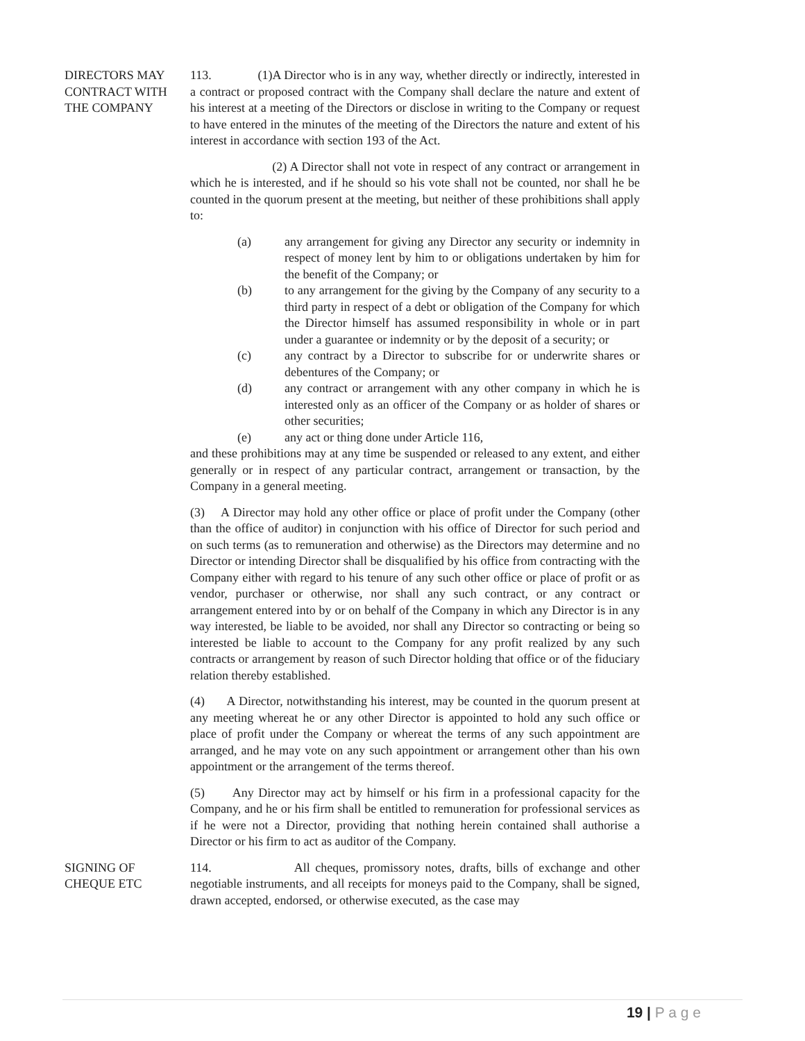DIRECTORS MAY
CONTRACT WITH
THE COMPANY
113. (1)A Director who is in any way, whether directly or indirectly, interested in a contract or proposed contract with the Company shall declare the nature and extent of his interest at a meeting of the Directors or disclose in writing to the Company or request to have entered in the minutes of the meeting of the Directors the nature and extent of his interest in accordance with section 193 of the Act.
(2) A Director shall not vote in respect of any contract or arrangement in which he is interested, and if he should so his vote shall not be counted, nor shall he be counted in the quorum present at the meeting, but neither of these prohibitions shall apply to:
(a) any arrangement for giving any Director any security or indemnity in respect of money lent by him to or obligations undertaken by him for the benefit of the Company; or
(b) to any arrangement for the giving by the Company of any security to a third party in respect of a debt or obligation of the Company for which the Director himself has assumed responsibility in whole or in part under a guarantee or indemnity or by the deposit of a security; or
(c) any contract by a Director to subscribe for or underwrite shares or debentures of the Company; or
(d) any contract or arrangement with any other company in which he is interested only as an officer of the Company or as holder of shares or other securities;
(e) any act or thing done under Article 116,
and these prohibitions may at any time be suspended or released to any extent, and either generally or in respect of any particular contract, arrangement or transaction, by the Company in a general meeting.
(3) A Director may hold any other office or place of profit under the Company (other than the office of auditor) in conjunction with his office of Director for such period and on such terms (as to remuneration and otherwise) as the Directors may determine and no Director or intending Director shall be disqualified by his office from contracting with the Company either with regard to his tenure of any such other office or place of profit or as vendor, purchaser or otherwise, nor shall any such contract, or any contract or arrangement entered into by or on behalf of the Company in which any Director is in any way interested, be liable to be avoided, nor shall any Director so contracting or being so interested be liable to account to the Company for any profit realized by any such contracts or arrangement by reason of such Director holding that office or of the fiduciary relation thereby established.
(4) A Director, notwithstanding his interest, may be counted in the quorum present at any meeting whereat he or any other Director is appointed to hold any such office or place of profit under the Company or whereat the terms of any such appointment are arranged, and he may vote on any such appointment or arrangement other than his own appointment or the arrangement of the terms thereof.
(5) Any Director may act by himself or his firm in a professional capacity for the Company, and he or his firm shall be entitled to remuneration for professional services as if he were not a Director, providing that nothing herein contained shall authorise a Director or his firm to act as auditor of the Company.
SIGNING OF
CHEQUE ETC
114. All cheques, promissory notes, drafts, bills of exchange and other negotiable instruments, and all receipts for moneys paid to the Company, shall be signed, drawn accepted, endorsed, or otherwise executed, as the case may
19 | P a g e